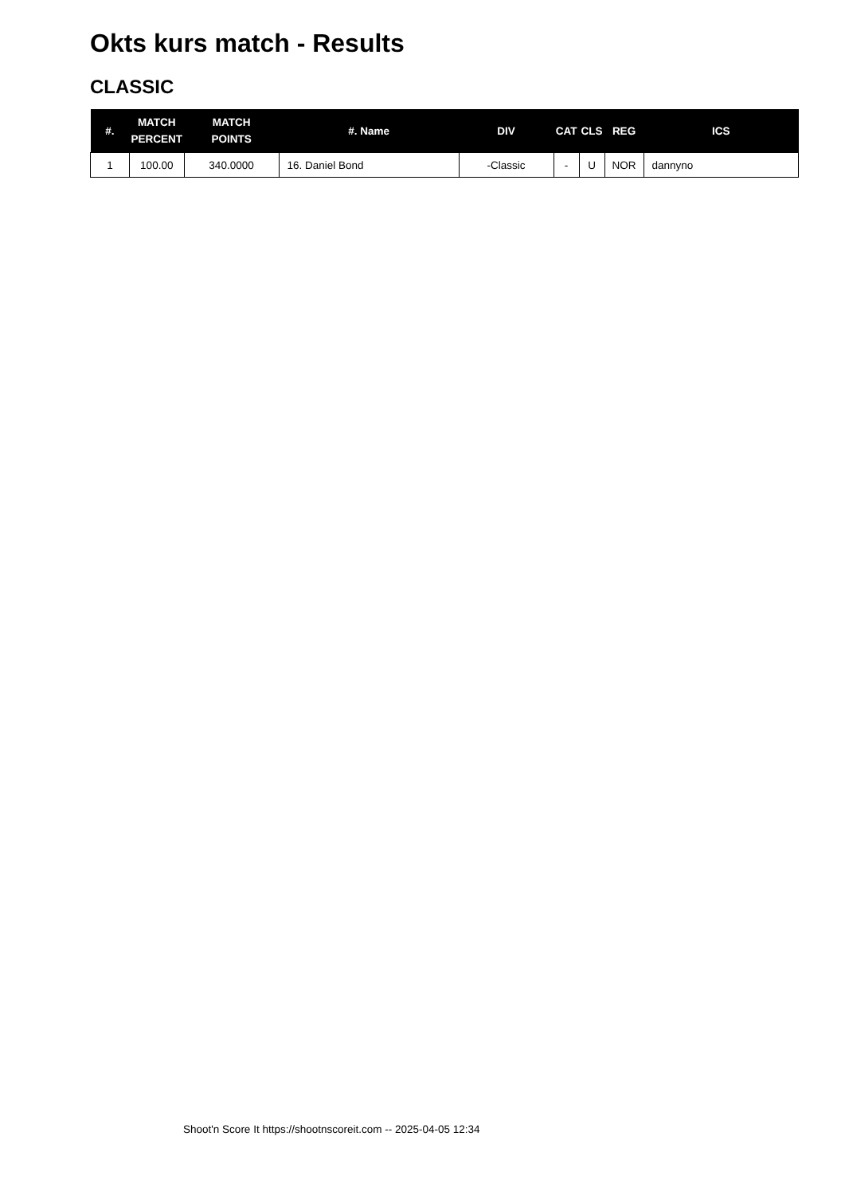Okts kurs match - Results
CLASSIC
| #. | MATCH PERCENT | MATCH POINTS | #. Name | DIV | CAT | CLS | REG | ICS |
| --- | --- | --- | --- | --- | --- | --- | --- | --- |
| 1 | 100.00 | 340.0000 | 16. Daniel Bond | -Classic | - | U | NOR | dannyno |
Shoot'n Score It https://shootnscoreit.com -- 2025-04-05 12:34